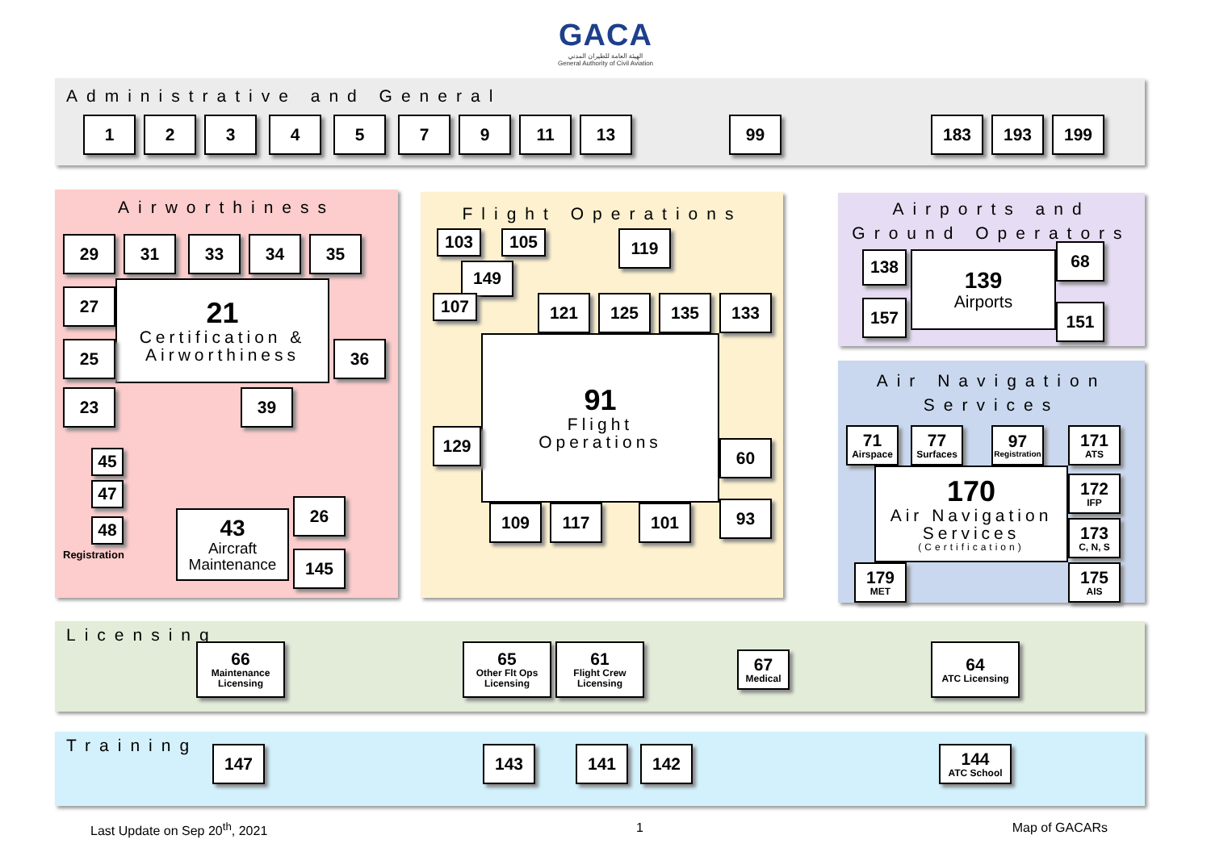GACA
الهيئة العامة للطيران المدني
General Authority of Civil Aviation
Administrative and General
1
2
3
4
5
7
9
11
13
99
183
193
199
Airworthiness
29
31
33
34
35
27
21
Certification &
Airworthiness
25
36
23
39
45
47
26
43
Aircraft Maintenance
48
Registration
145
Flight Operations
103
105
119
149
107
121
125
135
133
91
Flight
Operations
129
60
109
117
101
93
Airports and
Ground Operators
68
138
139
Airports
157
151
Air Navigation
Services
71
Airspace
77
Surfaces
97
Registration
171
ATS
170
Air Navigation
Services
(Certification)
172
IFP
173
C, N, S
179
MET
175
AIS
Licensing
66
Maintenance Licensing
65
Other Flt Ops Licensing
61
Flight Crew Licensing
67
Medical
64
ATC Licensing
Training
147
143
141
142
144
ATC School
Last Update on Sep 20<sup>th</sup>, 2021 1 Map of GACARs